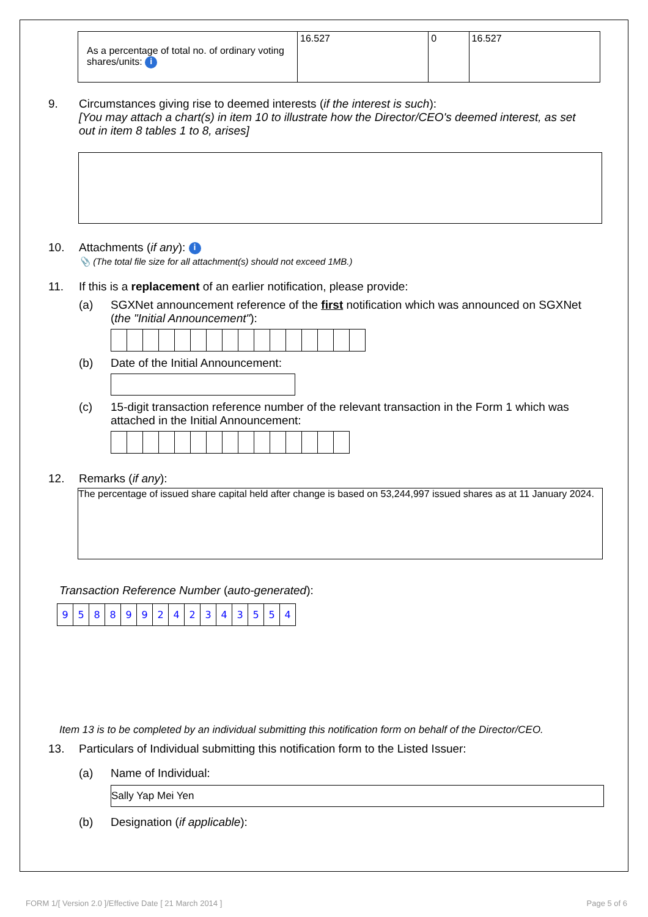| As a percentage of total no. of ordinary voting shares/units: i | 16.527 | 0 | 16.527 |
9. Circumstances giving rise to deemed interests (if the interest is such):
[You may attach a chart(s) in item 10 to illustrate how the Director/CEO's deemed interest, as set out in item 8 tables 1 to 8, arises]
10. Attachments (if any): i
📎 (The total file size for all attachment(s) should not exceed 1MB.)
11. If this is a replacement of an earlier notification, please provide:
(a) SGXNet announcement reference of the first notification which was announced on SGXNet (the "Initial Announcement"):
(b) Date of the Initial Announcement:
(c) 15-digit transaction reference number of the relevant transaction in the Form 1 which was attached in the Initial Announcement:
12. Remarks (if any):
The percentage of issued share capital held after change is based on 53,244,997 issued shares as at 11 January 2024.
Transaction Reference Number (auto-generated):
| 9 | 5 | 8 | 8 | 9 | 9 | 2 | 4 | 2 | 3 | 4 | 3 | 5 | 5 | 4 |
Item 13 is to be completed by an individual submitting this notification form on behalf of the Director/CEO.
13. Particulars of Individual submitting this notification form to the Listed Issuer:
(a) Name of Individual:
Sally Yap Mei Yen
(b) Designation (if applicable):
FORM 1/[ Version 2.0 ]/Effective Date [ 21 March 2014 ] Page 5 of 6